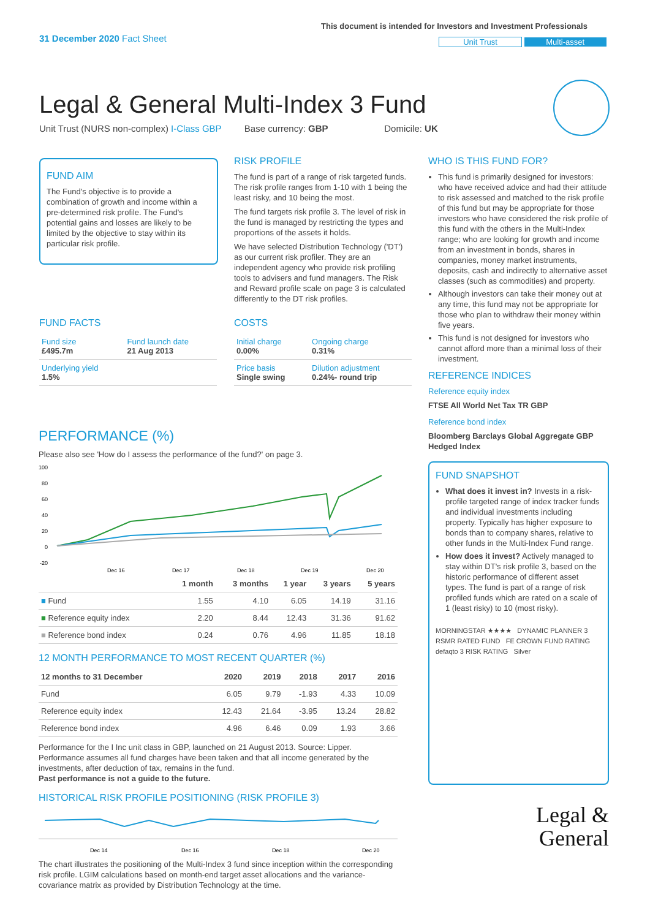31 December 2020 Fact Sheet
This document is intended for Investors and Investment Professionals
Unit Trust Multi-asset
Legal & General Multi-Index 3 Fund
Unit Trust (NURS non-complex) I-Class GBP Base currency: GBP Domicile: UK
FUND AIM
The Fund's objective is to provide a combination of growth and income within a pre-determined risk profile. The Fund's potential gains and losses are likely to be limited by the objective to stay within its particular risk profile.
RISK PROFILE
The fund is part of a range of risk targeted funds. The risk profile ranges from 1-10 with 1 being the least risky, and 10 being the most.
The fund targets risk profile 3. The level of risk in the fund is managed by restricting the types and proportions of the assets it holds.
We have selected Distribution Technology ('DT') as our current risk profiler. They are an independent agency who provide risk profiling tools to advisers and fund managers. The Risk and Reward profile scale on page 3 is calculated differently to the DT risk profiles.
WHO IS THIS FUND FOR?
This fund is primarily designed for investors: who have received advice and had their attitude to risk assessed and matched to the risk profile of this fund but may be appropriate for those investors who have considered the risk profile of this fund with the others in the Multi-Index range; who are looking for growth and income from an investment in bonds, shares in companies, money market instruments, deposits, cash and indirectly to alternative asset classes (such as commodities) and property.
Although investors can take their money out at any time, this fund may not be appropriate for those who plan to withdraw their money within five years.
This fund is not designed for investors who cannot afford more than a minimal loss of their investment.
REFERENCE INDICES
Reference equity index
FTSE All World Net Tax TR GBP
Reference bond index
Bloomberg Barclays Global Aggregate GBP Hedged Index
FUND SNAPSHOT
What does it invest in? Invests in a risk-profile targeted range of index tracker funds and individual investments including property. Typically has higher exposure to bonds than to company shares, relative to other funds in the Multi-Index Fund range.
How does it invest? Actively managed to stay within DT's risk profile 3, based on the historic performance of different asset types. The fund is part of a range of risk profiled funds which are rated on a scale of 1 (least risky) to 10 (most risky).
MORNINGSTAR ★★★★ DYNAMIC PLANNER 3 RSMR RATED FUND FE CROWN FUND RATING defaqto 3 RISK RATING Silver
Legal &
General
FUND FACTS
| Fund size £495.7m | Fund launch date 21 Aug 2013 |
| Underlying yield 1.5% | |
COSTS
| Initial charge 0.00% | Ongoing charge 0.31% |
| Price basis Single swing | Dilution adjustment 0.24%- round trip |
PERFORMANCE (%)
Please also see 'How do I assess the performance of the fund?' on page 3.
100
80
60
40
20
0
-20
Dec 16
Dec 17
Dec 18
Dec 19
Dec 20
| | 1 month | 3 months | 1 year | 3 years | 5 years |
| --- | --- | --- | --- | --- | --- |
| ■ Fund | 1.55 | 4.10 | 6.05 | 14.19 | 31.16 |
| ■ Reference equity index | 2.20 | 8.44 | 12.43 | 31.36 | 91.62 |
| ■ Reference bond index | 0.24 | 0.76 | 4.96 | 11.85 | 18.18 |
12 MONTH PERFORMANCE TO MOST RECENT QUARTER (%)
| 12 months to 31 December | 2020 | 2019 | 2018 | 2017 | 2016 |
| --- | --- | --- | --- | --- | --- |
| Fund | 6.05 | 9.79 | -1.93 | 4.33 | 10.09 |
| Reference equity index | 12.43 | 21.64 | -3.95 | 13.24 | 28.82 |
| Reference bond index | 4.96 | 6.46 | 0.09 | 1.93 | 3.66 |
Performance for the I Inc unit class in GBP, launched on 21 August 2013. Source: Lipper. Performance assumes all fund charges have been taken and that all income generated by the investments, after deduction of tax, remains in the fund.
Past performance is not a guide to the future.
HISTORICAL RISK PROFILE POSITIONING (RISK PROFILE 3)
Dec 14
Dec 16
Dec 18
Dec 20
The chart illustrates the positioning of the Multi-Index 3 fund since inception within the corresponding risk profile. LGIM calculations based on month-end target asset allocations and the variance-covariance matrix as provided by Distribution Technology at the time.